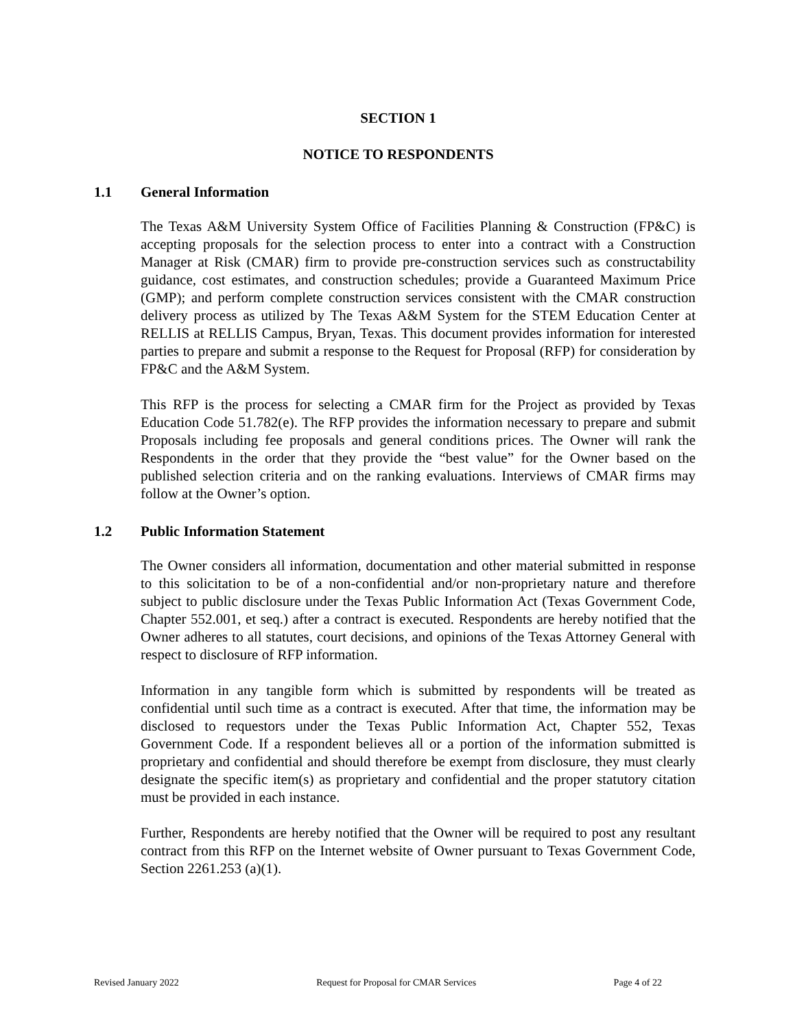SECTION 1
NOTICE TO RESPONDENTS
1.1 General Information
The Texas A&M University System Office of Facilities Planning & Construction (FP&C) is accepting proposals for the selection process to enter into a contract with a Construction Manager at Risk (CMAR) firm to provide pre-construction services such as constructability guidance, cost estimates, and construction schedules; provide a Guaranteed Maximum Price (GMP); and perform complete construction services consistent with the CMAR construction delivery process as utilized by The Texas A&M System for the STEM Education Center at RELLIS at RELLIS Campus, Bryan, Texas. This document provides information for interested parties to prepare and submit a response to the Request for Proposal (RFP) for consideration by FP&C and the A&M System.
This RFP is the process for selecting a CMAR firm for the Project as provided by Texas Education Code 51.782(e). The RFP provides the information necessary to prepare and submit Proposals including fee proposals and general conditions prices. The Owner will rank the Respondents in the order that they provide the “best value” for the Owner based on the published selection criteria and on the ranking evaluations. Interviews of CMAR firms may follow at the Owner’s option.
1.2 Public Information Statement
The Owner considers all information, documentation and other material submitted in response to this solicitation to be of a non-confidential and/or non-proprietary nature and therefore subject to public disclosure under the Texas Public Information Act (Texas Government Code, Chapter 552.001, et seq.) after a contract is executed. Respondents are hereby notified that the Owner adheres to all statutes, court decisions, and opinions of the Texas Attorney General with respect to disclosure of RFP information.
Information in any tangible form which is submitted by respondents will be treated as confidential until such time as a contract is executed. After that time, the information may be disclosed to requestors under the Texas Public Information Act, Chapter 552, Texas Government Code. If a respondent believes all or a portion of the information submitted is proprietary and confidential and should therefore be exempt from disclosure, they must clearly designate the specific item(s) as proprietary and confidential and the proper statutory citation must be provided in each instance.
Further, Respondents are hereby notified that the Owner will be required to post any resultant contract from this RFP on the Internet website of Owner pursuant to Texas Government Code, Section 2261.253 (a)(1).
Revised January 2022 Request for Proposal for CMAR Services Page 4 of 22